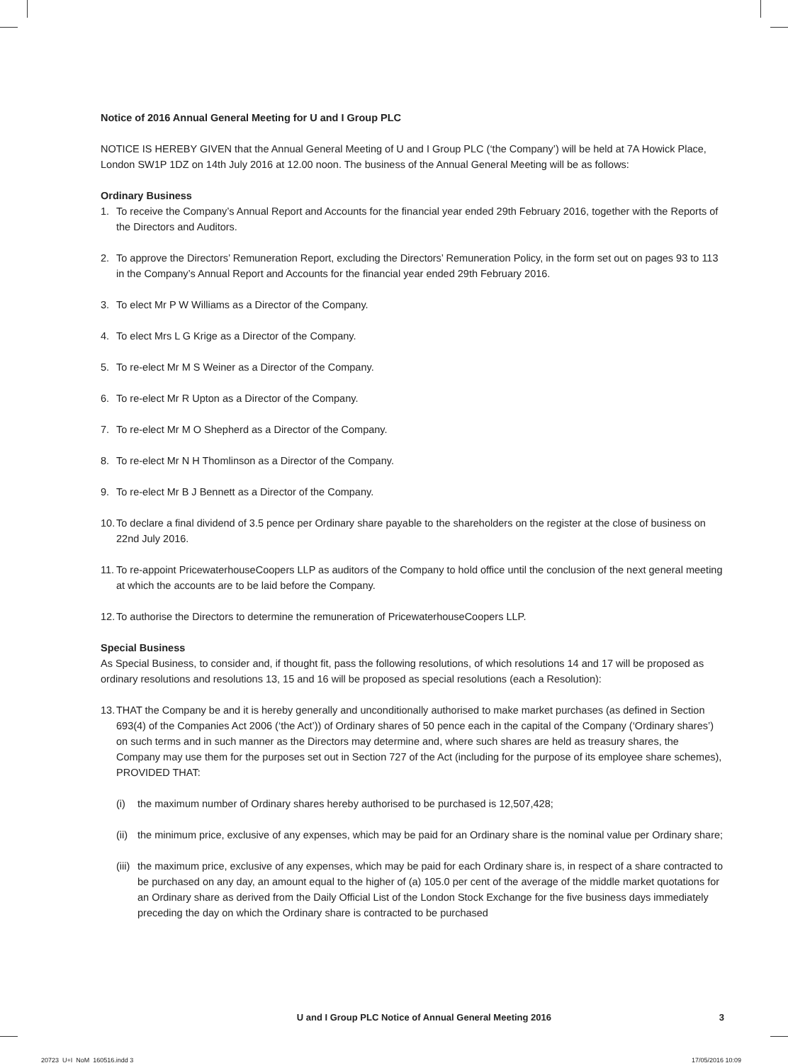Notice of 2016 Annual General Meeting for U and I Group PLC
NOTICE IS HEREBY GIVEN that the Annual General Meeting of U and I Group PLC (‘the Company’) will be held at 7A Howick Place, London SW1P 1DZ on 14th July 2016 at 12.00 noon. The business of the Annual General Meeting will be as follows:
Ordinary Business
1. To receive the Company’s Annual Report and Accounts for the financial year ended 29th February 2016, together with the Reports of the Directors and Auditors.
2. To approve the Directors’ Remuneration Report, excluding the Directors’ Remuneration Policy, in the form set out on pages 93 to 113 in the Company’s Annual Report and Accounts for the financial year ended 29th February 2016.
3. To elect Mr P W Williams as a Director of the Company.
4. To elect Mrs L G Krige as a Director of the Company.
5. To re-elect Mr M S Weiner as a Director of the Company.
6. To re-elect Mr R Upton as a Director of the Company.
7. To re-elect Mr M O Shepherd as a Director of the Company.
8. To re-elect Mr N H Thomlinson as a Director of the Company.
9. To re-elect Mr B J Bennett as a Director of the Company.
10. To declare a final dividend of 3.5 pence per Ordinary share payable to the shareholders on the register at the close of business on 22nd July 2016.
11. To re-appoint PricewaterhouseCoopers LLP as auditors of the Company to hold office until the conclusion of the next general meeting at which the accounts are to be laid before the Company.
12. To authorise the Directors to determine the remuneration of PricewaterhouseCoopers LLP.
Special Business
As Special Business, to consider and, if thought fit, pass the following resolutions, of which resolutions 14 and 17 will be proposed as ordinary resolutions and resolutions 13, 15 and 16 will be proposed as special resolutions (each a Resolution):
13. THAT the Company be and it is hereby generally and unconditionally authorised to make market purchases (as defined in Section 693(4) of the Companies Act 2006 (‘the Act’)) of Ordinary shares of 50 pence each in the capital of the Company (‘Ordinary shares’) on such terms and in such manner as the Directors may determine and, where such shares are held as treasury shares, the Company may use them for the purposes set out in Section 727 of the Act (including for the purpose of its employee share schemes), PROVIDED THAT:
(i) the maximum number of Ordinary shares hereby authorised to be purchased is 12,507,428;
(ii) the minimum price, exclusive of any expenses, which may be paid for an Ordinary share is the nominal value per Ordinary share;
(iii) the maximum price, exclusive of any expenses, which may be paid for each Ordinary share is, in respect of a share contracted to be purchased on any day, an amount equal to the higher of (a) 105.0 per cent of the average of the middle market quotations for an Ordinary share as derived from the Daily Official List of the London Stock Exchange for the five business days immediately preceding the day on which the Ordinary share is contracted to be purchased
U and I Group PLC Notice of Annual General Meeting 2016 3
20723_U+I_NoM_160516.indd 3 17/05/2016 10:09